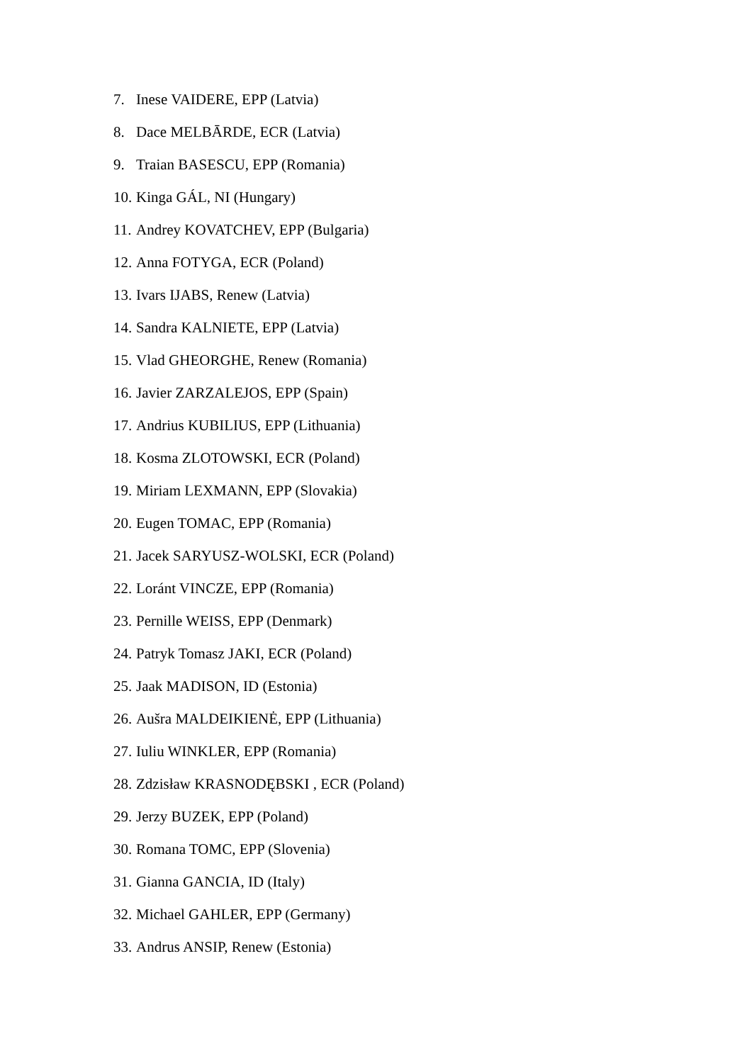7. Inese VAIDERE, EPP (Latvia)
8. Dace MELBĀRDE, ECR (Latvia)
9. Traian BASESCU, EPP (Romania)
10. Kinga GÁL, NI (Hungary)
11. Andrey KOVATCHEV, EPP (Bulgaria)
12. Anna FOTYGA, ECR (Poland)
13. Ivars IJABS, Renew (Latvia)
14. Sandra KALNIETE, EPP (Latvia)
15. Vlad GHEORGHE, Renew (Romania)
16. Javier ZARZALEJOS, EPP (Spain)
17. Andrius KUBILIUS, EPP (Lithuania)
18. Kosma ZLOTOWSKI, ECR (Poland)
19. Miriam LEXMANN, EPP (Slovakia)
20. Eugen TOMAC, EPP (Romania)
21. Jacek SARYUSZ-WOLSKI, ECR (Poland)
22. Loránt VINCZE, EPP (Romania)
23. Pernille WEISS, EPP (Denmark)
24. Patryk Tomasz JAKI, ECR (Poland)
25. Jaak MADISON, ID (Estonia)
26. Aušra MALDEIKIENĖ, EPP (Lithuania)
27. Iuliu WINKLER, EPP (Romania)
28. Zdzisław KRASNODĘBSKI , ECR (Poland)
29. Jerzy BUZEK, EPP (Poland)
30. Romana TOMC, EPP (Slovenia)
31. Gianna GANCIA, ID (Italy)
32. Michael GAHLER, EPP (Germany)
33. Andrus ANSIP, Renew (Estonia)